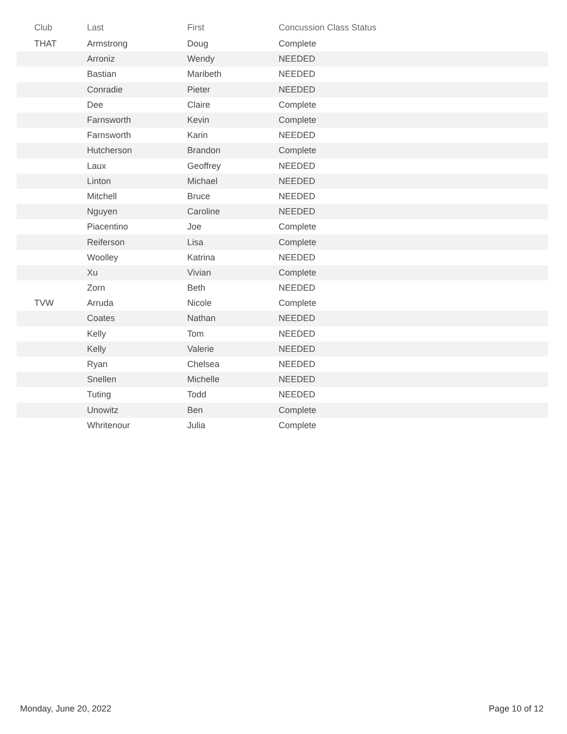| Club | Last | First | Concussion Class Status |
| --- | --- | --- | --- |
| THAT | Armstrong | Doug | Complete |
| | Arroniz | Wendy | NEEDED |
| | Bastian | Maribeth | NEEDED |
| | Conradie | Pieter | NEEDED |
| | Dee | Claire | Complete |
| | Farnsworth | Kevin | Complete |
| | Farnsworth | Karin | NEEDED |
| | Hutcherson | Brandon | Complete |
| | Laux | Geoffrey | NEEDED |
| | Linton | Michael | NEEDED |
| | Mitchell | Bruce | NEEDED |
| | Nguyen | Caroline | NEEDED |
| | Piacentino | Joe | Complete |
| | Reiferson | Lisa | Complete |
| | Woolley | Katrina | NEEDED |
| | Xu | Vivian | Complete |
| | Zorn | Beth | NEEDED |
| TVW | Arruda | Nicole | Complete |
| | Coates | Nathan | NEEDED |
| | Kelly | Tom | NEEDED |
| | Kelly | Valerie | NEEDED |
| | Ryan | Chelsea | NEEDED |
| | Snellen | Michelle | NEEDED |
| | Tuting | Todd | NEEDED |
| | Unowitz | Ben | Complete |
| | Whritenour | Julia | Complete |
Monday, June 20, 2022 Page 10 of 12